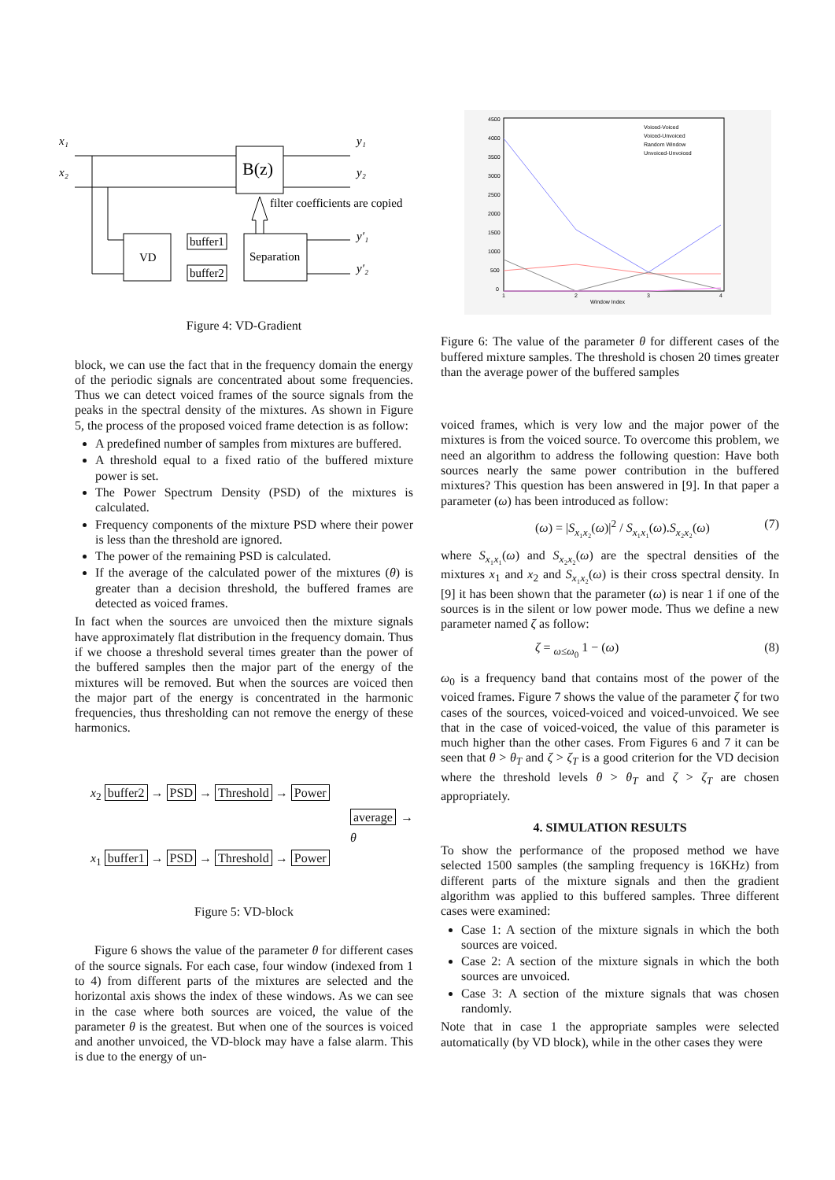x₁
x₂
B(z)
y₁
y₂
filter coefficients are copied
VD
buffer1
buffer2
Separation
y′₁
y′₂
Figure 4: VD-Gradient
block, we can use the fact that in the frequency domain the energy of the periodic signals are concentrated about some frequencies. Thus we can detect voiced frames of the source signals from the peaks in the spectral density of the mixtures. As shown in Figure 5, the process of the proposed voiced frame detection is as follow:
A predefined number of samples from mixtures are buffered.
A threshold equal to a fixed ratio of the buffered mixture power is set.
The Power Spectrum Density (PSD) of the mixtures is calculated.
Frequency components of the mixture PSD where their power is less than the threshold are ignored.
The power of the remaining PSD is calculated.
If the average of the calculated power of the mixtures (θ) is greater than a decision threshold, the buffered frames are detected as voiced frames.
In fact when the sources are unvoiced then the mixture signals have approximately flat distribution in the frequency domain. Thus if we choose a threshold several times greater than the power of the buffered samples then the major part of the energy of the mixtures will be removed. But when the sources are voiced then the major part of the energy is concentrated in the harmonic frequencies, thus thresholding can not remove the energy of these harmonics.
x<sub>2</sub> buffer2 → PSD → Threshold → Power
average → θ
x<sub>1</sub> buffer1 → PSD → Threshold → Power
Figure 5: VD-block
Figure 6 shows the value of the parameter θ for different cases of the source signals. For each case, four window (indexed from 1 to 4) from different parts of the mixtures are selected and the horizontal axis shows the index of these windows. As we can see in the case where both sources are voiced, the value of the parameter θ is the greatest. But when one of the sources is voiced and another unvoiced, the VD-block may have a false alarm. This is due to the energy of un-
4500
4000
3500
3000
2500
2000
1500
1000
500
0
1
2
3
4
Window Index
Voiced-Voiced
Voiced-Unvoiced
Random Window
Unvoiced-Unvoiced
Figure 6: The value of the parameter θ for different cases of the buffered mixture samples. The threshold is chosen 20 times greater than the average power of the buffered samples
voiced frames, which is very low and the major power of the mixtures is from the voiced source. To overcome this problem, we need an algorithm to address the following question: Have both sources nearly the same power contribution in the buffered mixtures? This question has been answered in [9]. In that paper a parameter (ω) has been introduced as follow:
(ω) = |S<sub>x₁x₂</sub>(ω)|<sup>2</sup> / S<sub>x₁x₁</sub>(ω).S<sub>x₂x₂</sub>(ω) (7)
where S<sub>x₁x₁</sub>(ω) and S<sub>x₂x₂</sub>(ω) are the spectral densities of the mixtures x<sub>1</sub> and x<sub>2</sub> and S<sub>x₁x₂</sub>(ω) is their cross spectral density. In [9] it has been shown that the parameter (ω) is near 1 if one of the sources is in the silent or low power mode. Thus we define a new parameter named ζ as follow:
ζ = <sub>ω≤ω<sub>0</sub></sub> 1 − (ω) (8)
ω<sub>0</sub> is a frequency band that contains most of the power of the voiced frames. Figure 7 shows the value of the parameter ζ for two cases of the sources, voiced-voiced and voiced-unvoiced. We see that in the case of voiced-voiced, the value of this parameter is much higher than the other cases. From Figures 6 and 7 it can be seen that θ > θ<sub>T</sub> and ζ > ζ<sub>T</sub> is a good criterion for the VD decision where the threshold levels θ > θ<sub>T</sub> and ζ > ζ<sub>T</sub> are chosen appropriately.
4. SIMULATION RESULTS
To show the performance of the proposed method we have selected 1500 samples (the sampling frequency is 16KHz) from different parts of the mixture signals and then the gradient algorithm was applied to this buffered samples. Three different cases were examined:
Case 1: A section of the mixture signals in which the both sources are voiced.
Case 2: A section of the mixture signals in which the both sources are unvoiced.
Case 3: A section of the mixture signals that was chosen randomly.
Note that in case 1 the appropriate samples were selected automatically (by VD block), while in the other cases they were